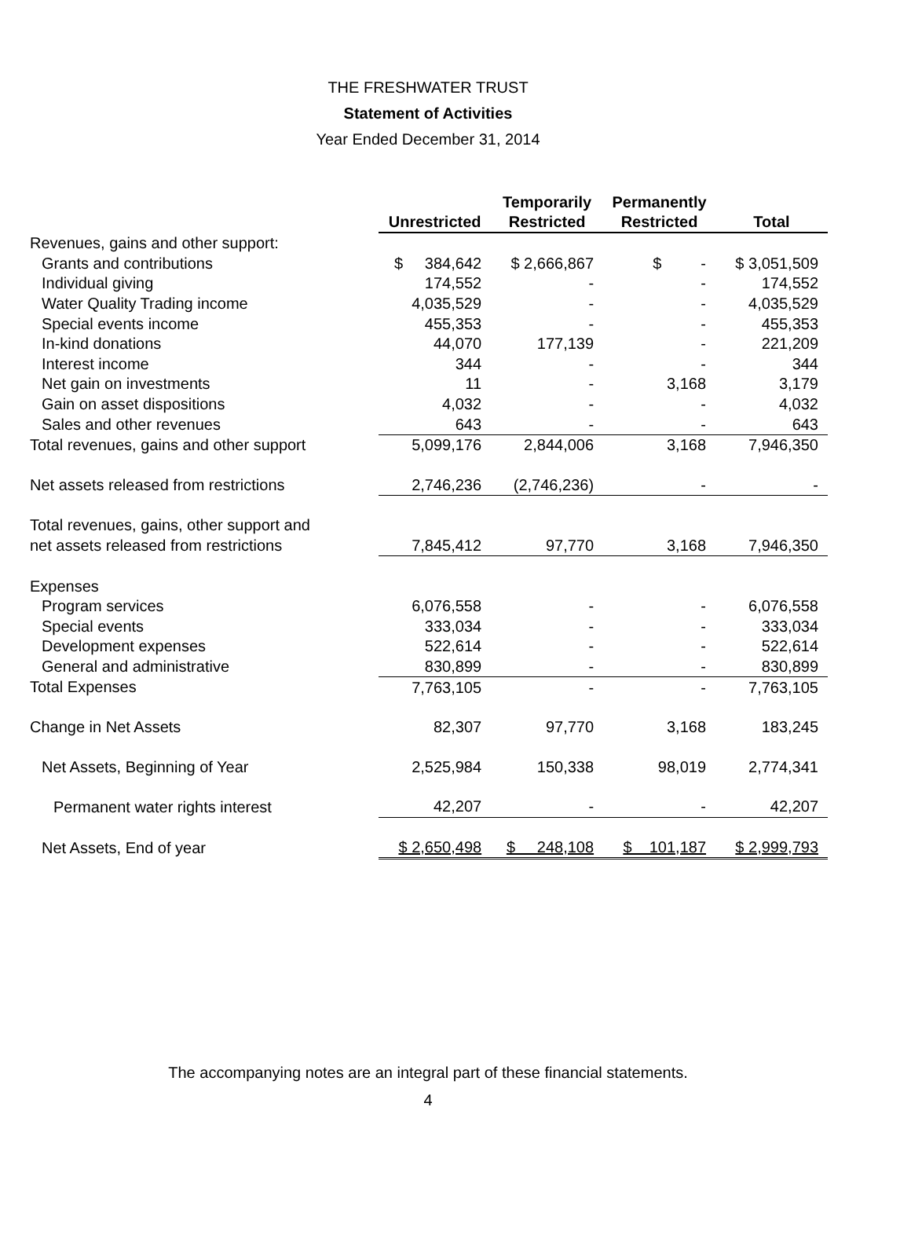THE FRESHWATER TRUST
Statement of Activities
Year Ended December 31, 2014
| | Unrestricted | Temporarily Restricted | Permanently Restricted | Total |
| --- | --- | --- | --- | --- |
| Revenues, gains and other support: | | | | |
| Grants and contributions | $ 384,642 | $ 2,666,867 | $ - | $ 3,051,509 |
| Individual giving | 174,552 | - | - | 174,552 |
| Water Quality Trading income | 4,035,529 | - | - | 4,035,529 |
| Special events income | 455,353 | - | - | 455,353 |
| In-kind donations | 44,070 | 177,139 | - | 221,209 |
| Interest income | 344 | - | - | 344 |
| Net gain on investments | 11 | - | 3,168 | 3,179 |
| Gain on asset dispositions | 4,032 | - | - | 4,032 |
| Sales and other revenues | 643 | - | - | 643 |
| Total revenues, gains and other support | 5,099,176 | 2,844,006 | 3,168 | 7,946,350 |
| Net assets released from restrictions | 2,746,236 | (2,746,236) | - | - |
| Total revenues, gains, other support and | | | | |
| net assets released from restrictions | 7,845,412 | 97,770 | 3,168 | 7,946,350 |
| Expenses | | | | |
| Program services | 6,076,558 | - | - | 6,076,558 |
| Special events | 333,034 | - | - | 333,034 |
| Development expenses | 522,614 | - | - | 522,614 |
| General and administrative | 830,899 | - | - | 830,899 |
| Total Expenses | 7,763,105 | - | - | 7,763,105 |
| Change in Net Assets | 82,307 | 97,770 | 3,168 | 183,245 |
| Net Assets, Beginning of Year | 2,525,984 | 150,338 | 98,019 | 2,774,341 |
| Permanent water rights interest | 42,207 | - | - | 42,207 |
| Net Assets, End of year | $ 2,650,498 | $ 248,108 | $ 101,187 | $ 2,999,793 |
The accompanying notes are an integral part of these financial statements.
4